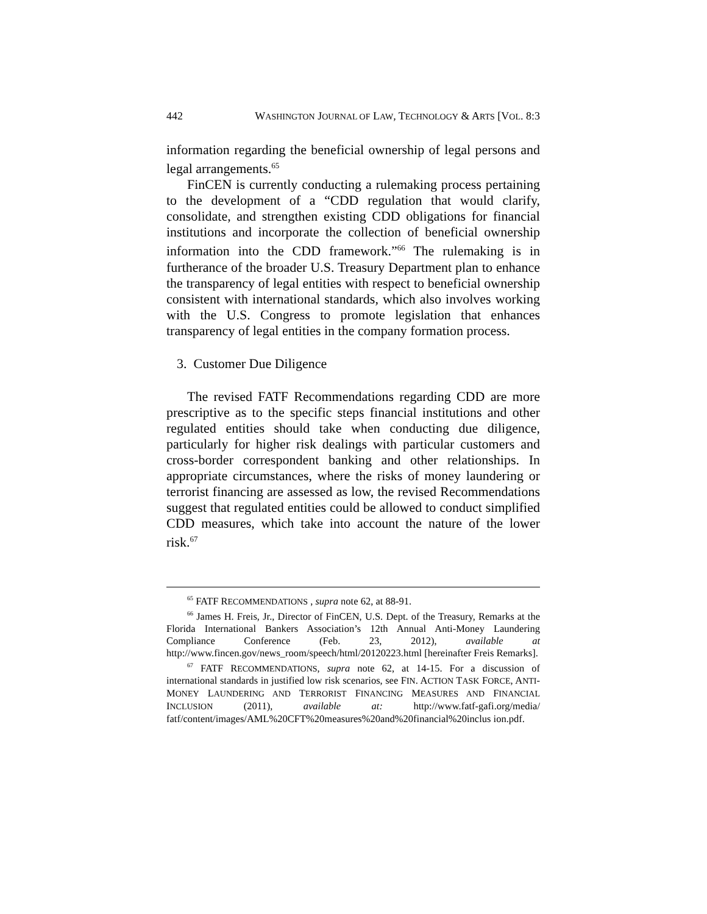442 WASHINGTON JOURNAL OF LAW, TECHNOLOGY & ARTS [VOL. 8:3
information regarding the beneficial ownership of legal persons and legal arrangements.<sup>65</sup>
FinCEN is currently conducting a rulemaking process pertaining to the development of a “CDD regulation that would clarify, consolidate, and strengthen existing CDD obligations for financial institutions and incorporate the collection of beneficial ownership information into the CDD framework.”<sup>66</sup> The rulemaking is in furtherance of the broader U.S. Treasury Department plan to enhance the transparency of legal entities with respect to beneficial ownership consistent with international standards, which also involves working with the U.S. Congress to promote legislation that enhances transparency of legal entities in the company formation process.
3. Customer Due Diligence
The revised FATF Recommendations regarding CDD are more prescriptive as to the specific steps financial institutions and other regulated entities should take when conducting due diligence, particularly for higher risk dealings with particular customers and cross-border correspondent banking and other relationships. In appropriate circumstances, where the risks of money laundering or terrorist financing are assessed as low, the revised Recommendations suggest that regulated entities could be allowed to conduct simplified CDD measures, which take into account the nature of the lower risk.<sup>67</sup>
<sup>65</sup> FATF RECOMMENDATIONS , supra note 62, at 88-91.
<sup>66</sup> James H. Freis, Jr., Director of FinCEN, U.S. Dept. of the Treasury, Remarks at the Florida International Bankers Association’s 12th Annual Anti-Money Laundering Compliance Conference (Feb. 23, 2012), available at http://www.fincen.gov/news_room/speech/html/20120223.html [hereinafter Freis Remarks].
<sup>67</sup> FATF RECOMMENDATIONS, supra note 62, at 14-15. For a discussion of international standards in justified low risk scenarios, see FIN. ACTION TASK FORCE, ANTI-MONEY LAUNDERING AND TERRORIST FINANCING MEASURES AND FINANCIAL INCLUSION (2011), available at: http://www.fatf-gafi.org/media/ fatf/content/images/AML%20CFT%20measures%20and%20financial%20inclus ion.pdf.